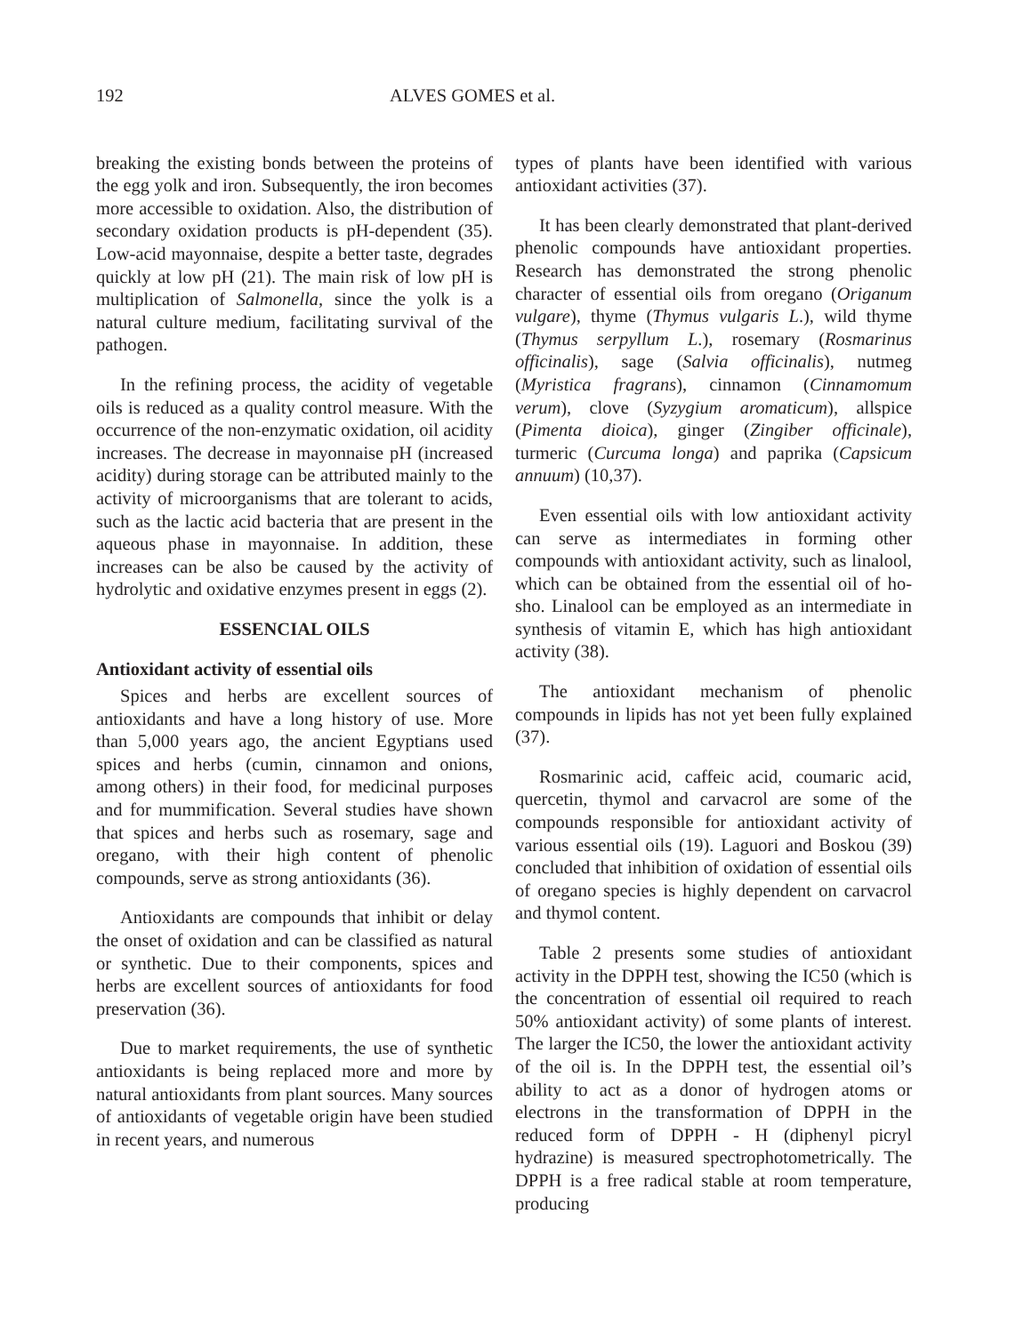192 ALVES GOMES et al.
breaking the existing bonds between the proteins of the egg yolk and iron. Subsequently, the iron becomes more accessible to oxidation. Also, the distribution of secondary oxidation products is pH-dependent (35). Low-acid mayonnaise, despite a better taste, degrades quickly at low pH (21). The main risk of low pH is multiplication of Salmonella, since the yolk is a natural culture medium, facilitating survival of the pathogen.
In the refining process, the acidity of vegetable oils is reduced as a quality control measure. With the occurrence of the non-enzymatic oxidation, oil acidity increases. The decrease in mayonnaise pH (increased acidity) during storage can be attributed mainly to the activity of microorganisms that are tolerant to acids, such as the lactic acid bacteria that are present in the aqueous phase in mayonnaise. In addition, these increases can be also be caused by the activity of hydrolytic and oxidative enzymes present in eggs (2).
ESSENCIAL OILS
Antioxidant activity of essential oils
Spices and herbs are excellent sources of antioxidants and have a long history of use. More than 5,000 years ago, the ancient Egyptians used spices and herbs (cumin, cinnamon and onions, among others) in their food, for medicinal purposes and for mummification. Several studies have shown that spices and herbs such as rosemary, sage and oregano, with their high content of phenolic compounds, serve as strong antioxidants (36).
Antioxidants are compounds that inhibit or delay the onset of oxidation and can be classified as natural or synthetic. Due to their components, spices and herbs are excellent sources of antioxidants for food preservation (36).
Due to market requirements, the use of synthetic antioxidants is being replaced more and more by natural antioxidants from plant sources. Many sources of antioxidants of vegetable origin have been studied in recent years, and numerous
types of plants have been identified with various antioxidant activities (37).
It has been clearly demonstrated that plant-derived phenolic compounds have antioxidant properties. Research has demonstrated the strong phenolic character of essential oils from oregano (Origanum vulgare), thyme (Thymus vulgaris L.), wild thyme (Thymus serpyllum L.), rosemary (Rosmarinus officinalis), sage (Salvia officinalis), nutmeg (Myristica fragrans), cinnamon (Cinnamomum verum), clove (Syzygium aromaticum), allspice (Pimenta dioica), ginger (Zingiber officinale), turmeric (Curcuma longa) and paprika (Capsicum annuum) (10,37).
Even essential oils with low antioxidant activity can serve as intermediates in forming other compounds with antioxidant activity, such as linalool, which can be obtained from the essential oil of ho-sho. Linalool can be employed as an intermediate in synthesis of vitamin E, which has high antioxidant activity (38).
The antioxidant mechanism of phenolic compounds in lipids has not yet been fully explained (37).
Rosmarinic acid, caffeic acid, coumaric acid, quercetin, thymol and carvacrol are some of the compounds responsible for antioxidant activity of various essential oils (19). Laguori and Boskou (39) concluded that inhibition of oxidation of essential oils of oregano species is highly dependent on carvacrol and thymol content.
Table 2 presents some studies of antioxidant activity in the DPPH test, showing the IC50 (which is the concentration of essential oil required to reach 50% antioxidant activity) of some plants of interest. The larger the IC50, the lower the antioxidant activity of the oil is. In the DPPH test, the essential oil’s ability to act as a donor of hydrogen atoms or electrons in the transformation of DPPH in the reduced form of DPPH - H (diphenyl picryl hydrazine) is measured spectrophotometrically. The DPPH is a free radical stable at room temperature, producing